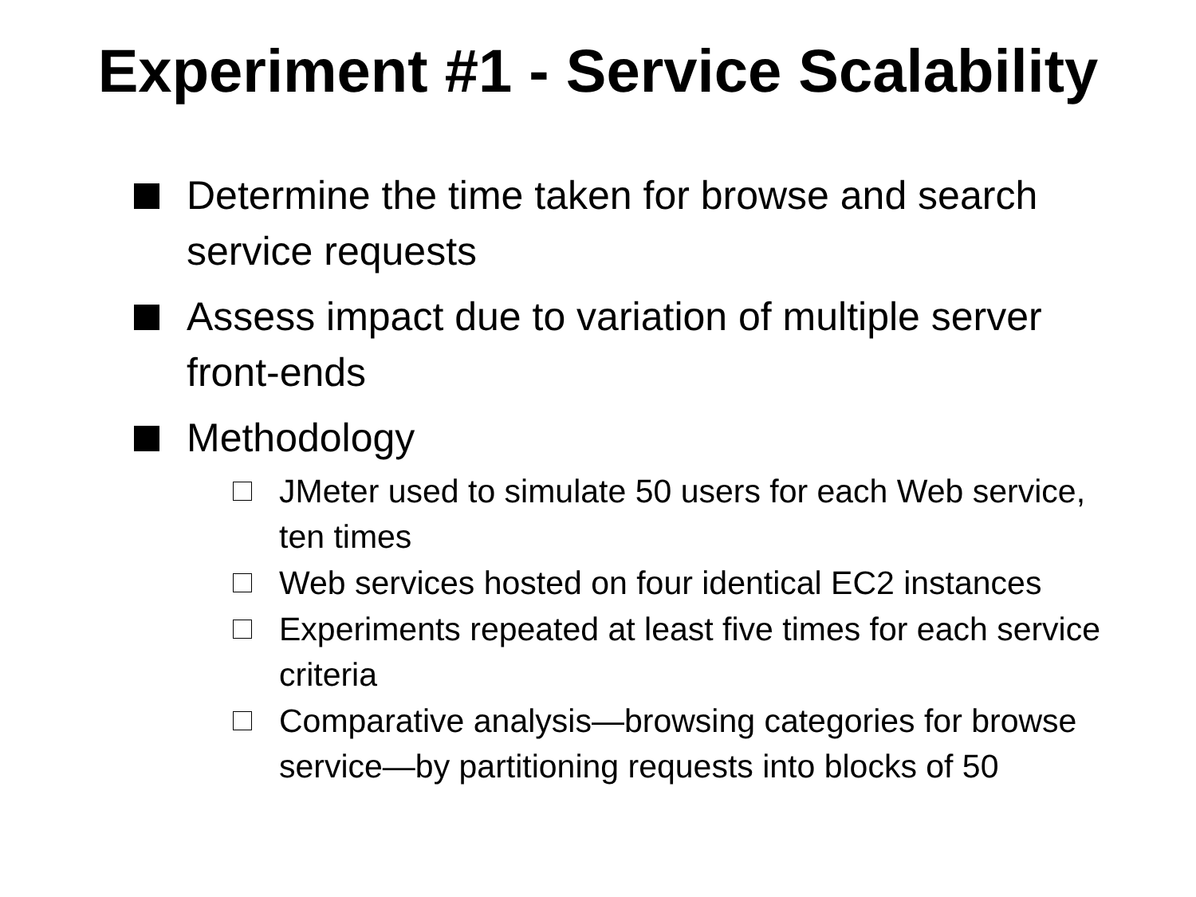Experiment #1 - Service Scalability
Determine the time taken for browse and search service requests
Assess impact due to variation of multiple server front-ends
Methodology
JMeter used to simulate 50 users for each Web service, ten times
Web services hosted on four identical EC2 instances
Experiments repeated at least five times for each service criteria
Comparative analysis—browsing categories for browse service—by partitioning requests into blocks of 50